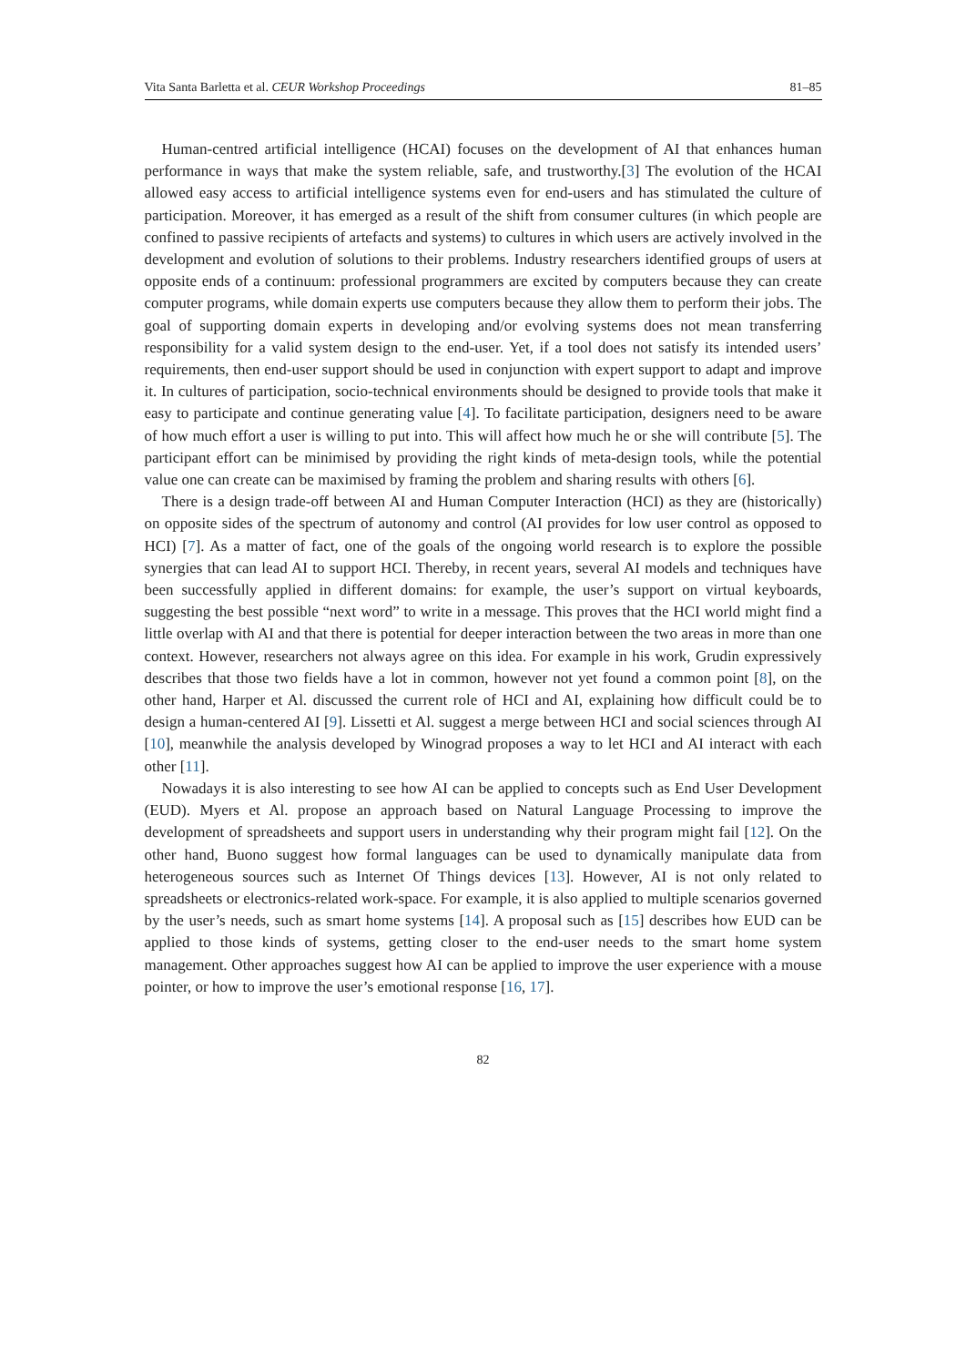Vita Santa Barletta et al. CEUR Workshop Proceedings 81–85
Human-centred artificial intelligence (HCAI) focuses on the development of AI that enhances human performance in ways that make the system reliable, safe, and trustworthy.[3] The evolution of the HCAI allowed easy access to artificial intelligence systems even for end-users and has stimulated the culture of participation. Moreover, it has emerged as a result of the shift from consumer cultures (in which people are confined to passive recipients of artefacts and systems) to cultures in which users are actively involved in the development and evolution of solutions to their problems. Industry researchers identified groups of users at opposite ends of a continuum: professional programmers are excited by computers because they can create computer programs, while domain experts use computers because they allow them to perform their jobs. The goal of supporting domain experts in developing and/or evolving systems does not mean transferring responsibility for a valid system design to the end-user. Yet, if a tool does not satisfy its intended users’ requirements, then end-user support should be used in conjunction with expert support to adapt and improve it. In cultures of participation, socio-technical environments should be designed to provide tools that make it easy to participate and continue generating value [4]. To facilitate participation, designers need to be aware of how much effort a user is willing to put into. This will affect how much he or she will contribute [5]. The participant effort can be minimised by providing the right kinds of meta-design tools, while the potential value one can create can be maximised by framing the problem and sharing results with others [6].
There is a design trade-off between AI and Human Computer Interaction (HCI) as they are (historically) on opposite sides of the spectrum of autonomy and control (AI provides for low user control as opposed to HCI) [7]. As a matter of fact, one of the goals of the ongoing world research is to explore the possible synergies that can lead AI to support HCI. Thereby, in recent years, several AI models and techniques have been successfully applied in different domains: for example, the user’s support on virtual keyboards, suggesting the best possible “next word” to write in a message. This proves that the HCI world might find a little overlap with AI and that there is potential for deeper interaction between the two areas in more than one context. However, researchers not always agree on this idea. For example in his work, Grudin expressively describes that those two fields have a lot in common, however not yet found a common point [8], on the other hand, Harper et Al. discussed the current role of HCI and AI, explaining how difficult could be to design a human-centered AI [9]. Lissetti et Al. suggest a merge between HCI and social sciences through AI [10], meanwhile the analysis developed by Winograd proposes a way to let HCI and AI interact with each other [11].
Nowadays it is also interesting to see how AI can be applied to concepts such as End User Development (EUD). Myers et Al. propose an approach based on Natural Language Processing to improve the development of spreadsheets and support users in understanding why their program might fail [12]. On the other hand, Buono suggest how formal languages can be used to dynamically manipulate data from heterogeneous sources such as Internet Of Things devices [13]. However, AI is not only related to spreadsheets or electronics-related work-space. For example, it is also applied to multiple scenarios governed by the user’s needs, such as smart home systems [14]. A proposal such as [15] describes how EUD can be applied to those kinds of systems, getting closer to the end-user needs to the smart home system management. Other approaches suggest how AI can be applied to improve the user experience with a mouse pointer, or how to improve the user’s emotional response [16, 17].
82